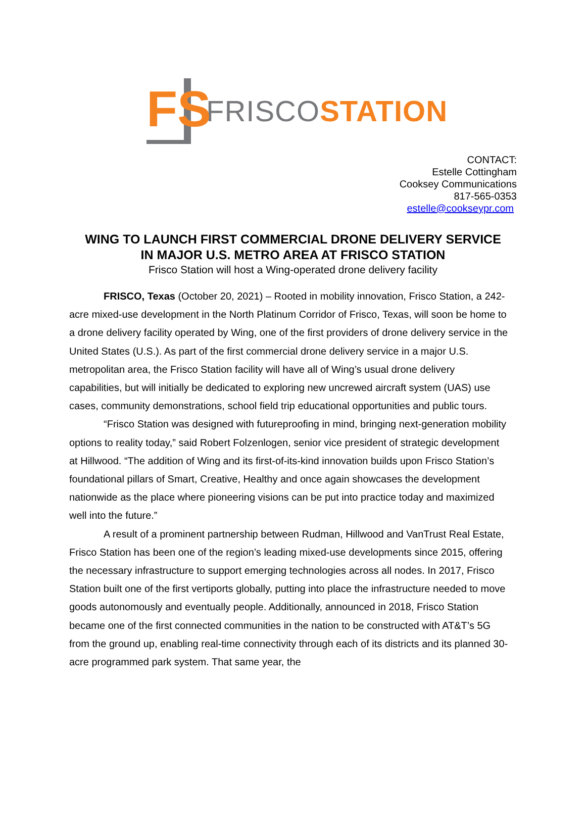FS
FRISCO STATION
CONTACT:
Estelle Cottingham
Cooksey Communications
817-565-0353
estelle@cookseypr.com
WING TO LAUNCH FIRST COMMERCIAL DRONE DELIVERY SERVICE
IN MAJOR U.S. METRO AREA AT FRISCO STATION
Frisco Station will host a Wing-operated drone delivery facility
FRISCO, Texas (October 20, 2021) – Rooted in mobility innovation, Frisco Station, a 242-acre mixed-use development in the North Platinum Corridor of Frisco, Texas, will soon be home to a drone delivery facility operated by Wing, one of the first providers of drone delivery service in the United States (U.S.). As part of the first commercial drone delivery service in a major U.S. metropolitan area, the Frisco Station facility will have all of Wing’s usual drone delivery capabilities, but will initially be dedicated to exploring new uncrewed aircraft system (UAS) use cases, community demonstrations, school field trip educational opportunities and public tours.
“Frisco Station was designed with futureproofing in mind, bringing next-generation mobility options to reality today,” said Robert Folzenlogen, senior vice president of strategic development at Hillwood. “The addition of Wing and its first-of-its-kind innovation builds upon Frisco Station’s foundational pillars of Smart, Creative, Healthy and once again showcases the development nationwide as the place where pioneering visions can be put into practice today and maximized well into the future.”
A result of a prominent partnership between Rudman, Hillwood and VanTrust Real Estate, Frisco Station has been one of the region’s leading mixed-use developments since 2015, offering the necessary infrastructure to support emerging technologies across all nodes. In 2017, Frisco Station built one of the first vertiports globally, putting into place the infrastructure needed to move goods autonomously and eventually people. Additionally, announced in 2018, Frisco Station became one of the first connected communities in the nation to be constructed with AT&T’s 5G from the ground up, enabling real-time connectivity through each of its districts and its planned 30-acre programmed park system. That same year, the